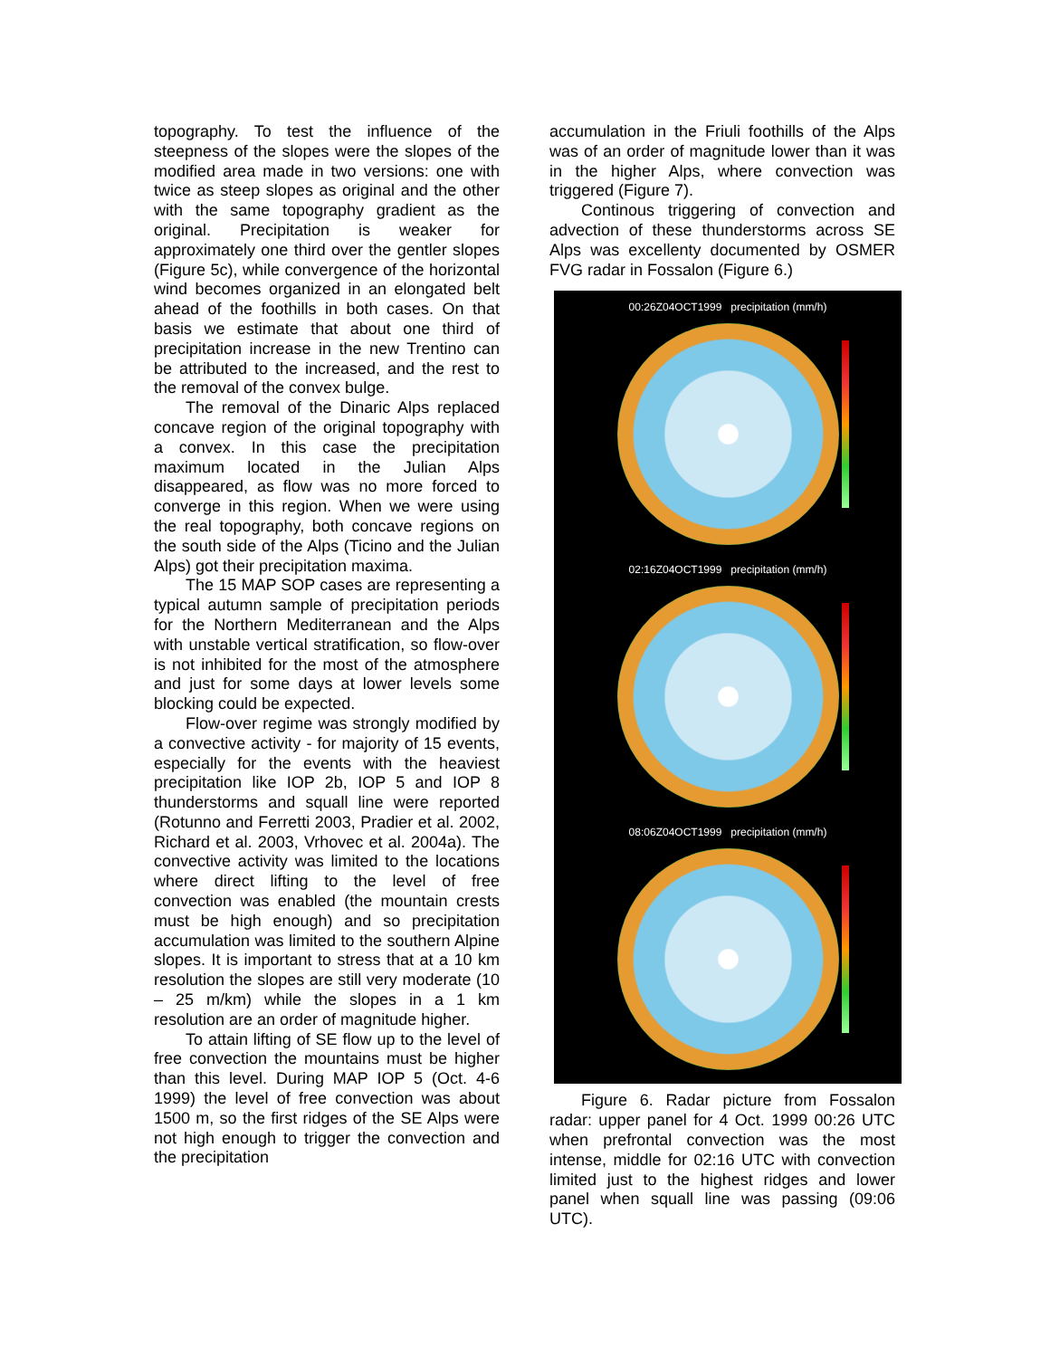topography. To test the influence of the steepness of the slopes were the slopes of the modified area made in two versions: one with twice as steep slopes as original and the other with the same topography gradient as the original. Precipitation is weaker for approximately one third over the gentler slopes (Figure 5c), while convergence of the horizontal wind becomes organized in an elongated belt ahead of the foothills in both cases. On that basis we estimate that about one third of precipitation increase in the new Trentino can be attributed to the increased, and the rest to the removal of the convex bulge.
The removal of the Dinaric Alps replaced concave region of the original topography with a convex. In this case the precipitation maximum located in the Julian Alps disappeared, as flow was no more forced to converge in this region. When we were using the real topography, both concave regions on the south side of the Alps (Ticino and the Julian Alps) got their precipitation maxima.
The 15 MAP SOP cases are representing a typical autumn sample of precipitation periods for the Northern Mediterranean and the Alps with unstable vertical stratification, so flow-over is not inhibited for the most of the atmosphere and just for some days at lower levels some blocking could be expected.
Flow-over regime was strongly modified by a convective activity - for majority of 15 events, especially for the events with the heaviest precipitation like IOP 2b, IOP 5 and IOP 8 thunderstorms and squall line were reported (Rotunno and Ferretti 2003, Pradier et al. 2002, Richard et al. 2003, Vrhovec et al. 2004a). The convective activity was limited to the locations where direct lifting to the level of free convection was enabled (the mountain crests must be high enough) and so precipitation accumulation was limited to the southern Alpine slopes. It is important to stress that at a 10 km resolution the slopes are still very moderate (10 – 25 m/km) while the slopes in a 1 km resolution are an order of magnitude higher.
To attain lifting of SE flow up to the level of free convection the mountains must be higher than this level. During MAP IOP 5 (Oct. 4-6 1999) the level of free convection was about 1500 m, so the first ridges of the SE Alps were not high enough to trigger the convection and the precipitation
accumulation in the Friuli foothills of the Alps was of an order of magnitude lower than it was in the higher Alps, where convection was triggered (Figure 7).
Continous triggering of convection and advection of these thunderstorms across SE Alps was excellenty documented by OSMER FVG radar in Fossalon (Figure 6.)
00:26Z04OCT1999 precipitation (mm/h)
02:16Z04OCT1999 precipitation (mm/h)
08:06Z04OCT1999 precipitation (mm/h)
Figure 6. Radar picture from Fossalon radar: upper panel for 4 Oct. 1999 00:26 UTC when prefrontal convection was the most intense, middle for 02:16 UTC with convection limited just to the highest ridges and lower panel when squall line was passing (09:06 UTC).